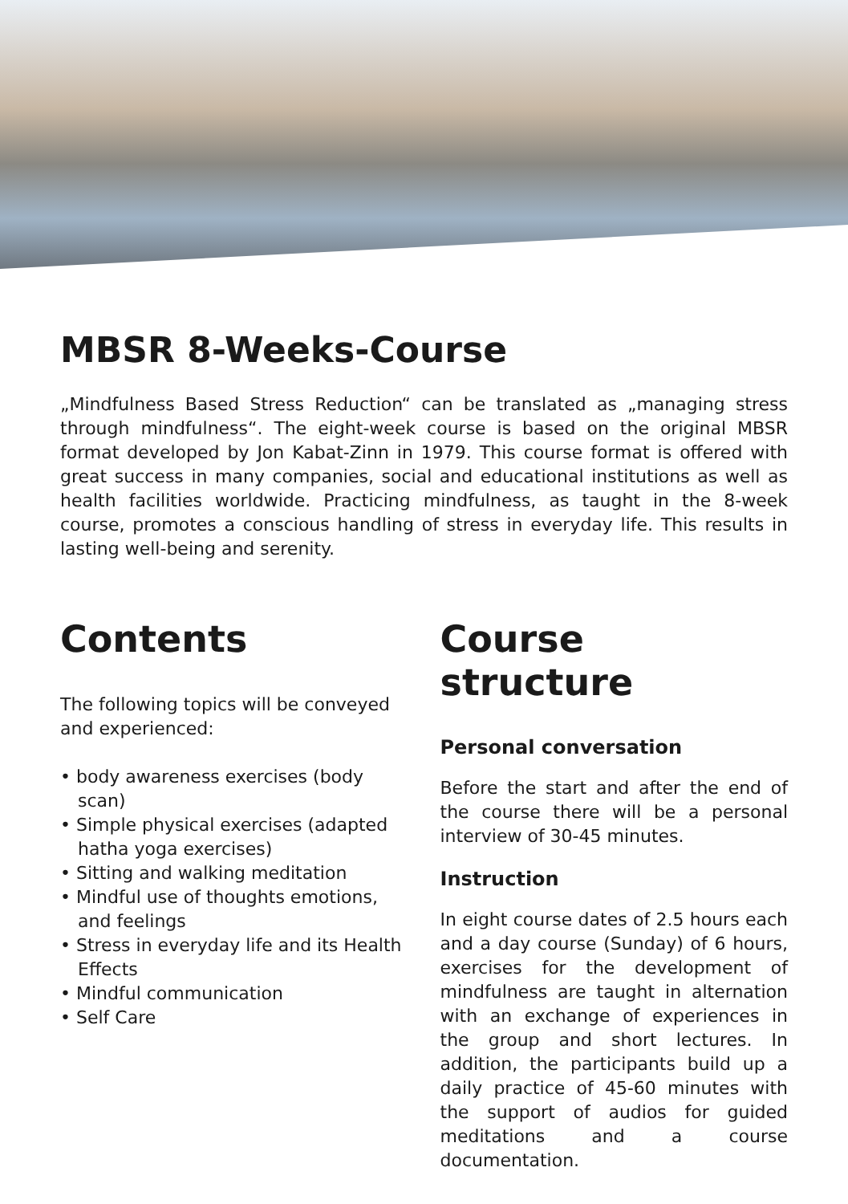MBSR 8-Weeks-Course
„Mindfulness Based Stress Reduction“ can be translated as „managing stress through mindfulness“. The eight-week course is based on the original MBSR format developed by Jon Kabat-Zinn in 1979. This course format is offered with great success in many companies, social and educational institutions as well as health facilities worldwide. Practicing mindfulness, as taught in the 8-week course, promotes a conscious handling of stress in everyday life. This results in lasting well-being and serenity.
Contents
The following topics will be conveyed and experienced:
• body awareness exercises (body scan)
• Simple physical exercises (adapted hatha yoga exercises)
• Sitting and walking meditation
• Mindful use of thoughts emotions, and feelings
• Stress in everyday life and its Health Effects
• Mindful communication
• Self Care
Course structure
Personal conversation
Before the start and after the end of the course there will be a personal interview of 30-45 minutes.
Instruction
In eight course dates of 2.5 hours each and a day course (Sunday) of 6 hours, exercises for the development of mindfulness are taught in alternation with an exchange of experiences in the group and short lectures. In addition, the participants build up a daily practice of 45-60 minutes with the support of audios for guided meditations and a course documentation.